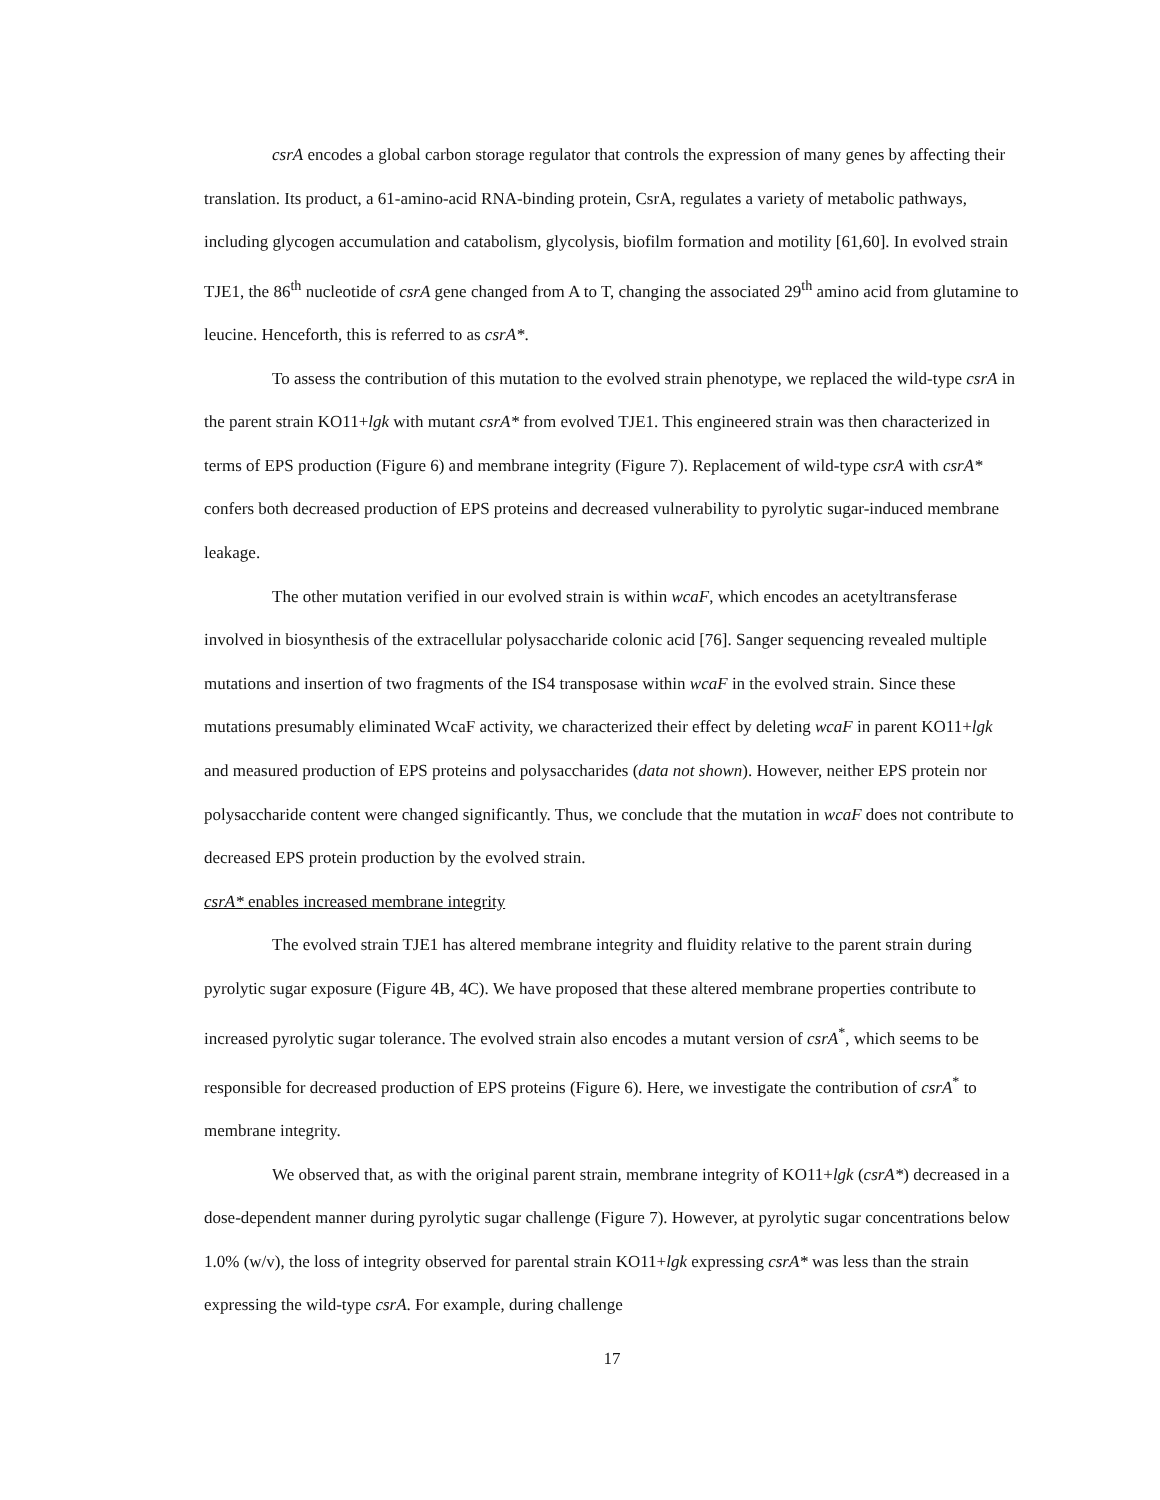csrA encodes a global carbon storage regulator that controls the expression of many genes by affecting their translation. Its product, a 61-amino-acid RNA-binding protein, CsrA, regulates a variety of metabolic pathways, including glycogen accumulation and catabolism, glycolysis, biofilm formation and motility [61,60]. In evolved strain TJE1, the 86<sup>th</sup> nucleotide of csrA gene changed from A to T, changing the associated 29<sup>th</sup> amino acid from glutamine to leucine. Henceforth, this is referred to as csrA*.
To assess the contribution of this mutation to the evolved strain phenotype, we replaced the wild-type csrA in the parent strain KO11+lgk with mutant csrA* from evolved TJE1. This engineered strain was then characterized in terms of EPS production (Figure 6) and membrane integrity (Figure 7). Replacement of wild-type csrA with csrA* confers both decreased production of EPS proteins and decreased vulnerability to pyrolytic sugar-induced membrane leakage.
The other mutation verified in our evolved strain is within wcaF, which encodes an acetyltransferase involved in biosynthesis of the extracellular polysaccharide colonic acid [76]. Sanger sequencing revealed multiple mutations and insertion of two fragments of the IS4 transposase within wcaF in the evolved strain. Since these mutations presumably eliminated WcaF activity, we characterized their effect by deleting wcaF in parent KO11+lgk and measured production of EPS proteins and polysaccharides (data not shown). However, neither EPS protein nor polysaccharide content were changed significantly. Thus, we conclude that the mutation in wcaF does not contribute to decreased EPS protein production by the evolved strain.
csrA* enables increased membrane integrity
The evolved strain TJE1 has altered membrane integrity and fluidity relative to the parent strain during pyrolytic sugar exposure (Figure 4B, 4C). We have proposed that these altered membrane properties contribute to increased pyrolytic sugar tolerance. The evolved strain also encodes a mutant version of csrA<sup>*</sup>, which seems to be responsible for decreased production of EPS proteins (Figure 6). Here, we investigate the contribution of csrA<sup>*</sup> to membrane integrity.
We observed that, as with the original parent strain, membrane integrity of KO11+lgk (csrA*) decreased in a dose-dependent manner during pyrolytic sugar challenge (Figure 7). However, at pyrolytic sugar concentrations below 1.0% (w/v), the loss of integrity observed for parental strain KO11+lgk expressing csrA* was less than the strain expressing the wild-type csrA. For example, during challenge
17